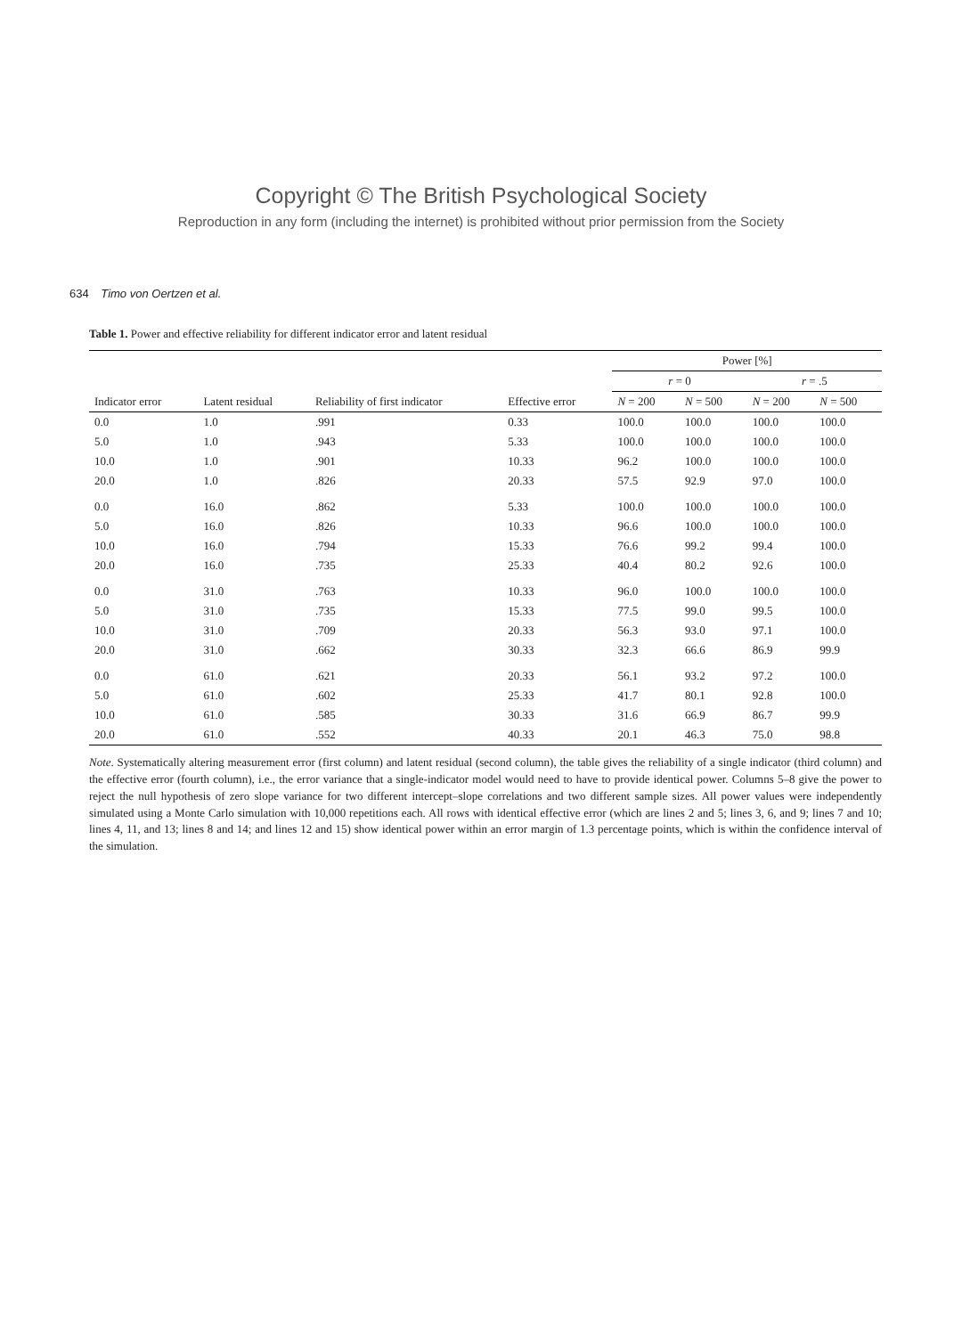Copyright © The British Psychological Society
Reproduction in any form (including the internet) is prohibited without prior permission from the Society
634 Timo von Oertzen et al.
Table 1. Power and effective reliability for different indicator error and latent residual
| | | | | Power [%] | | | |
| --- | --- | --- | --- | --- | --- | --- | --- |
| | | | | r = 0 | | r = .5 | |
| Indicator error | Latent residual | Reliability of first indicator | Effective error | N = 200 | N = 500 | N = 200 | N = 500 |
| 0.0 | 1.0 | .991 | 0.33 | 100.0 | 100.0 | 100.0 | 100.0 |
| 5.0 | 1.0 | .943 | 5.33 | 100.0 | 100.0 | 100.0 | 100.0 |
| 10.0 | 1.0 | .901 | 10.33 | 96.2 | 100.0 | 100.0 | 100.0 |
| 20.0 | 1.0 | .826 | 20.33 | 57.5 | 92.9 | 97.0 | 100.0 |
| 0.0 | 16.0 | .862 | 5.33 | 100.0 | 100.0 | 100.0 | 100.0 |
| 5.0 | 16.0 | .826 | 10.33 | 96.6 | 100.0 | 100.0 | 100.0 |
| 10.0 | 16.0 | .794 | 15.33 | 76.6 | 99.2 | 99.4 | 100.0 |
| 20.0 | 16.0 | .735 | 25.33 | 40.4 | 80.2 | 92.6 | 100.0 |
| 0.0 | 31.0 | .763 | 10.33 | 96.0 | 100.0 | 100.0 | 100.0 |
| 5.0 | 31.0 | .735 | 15.33 | 77.5 | 99.0 | 99.5 | 100.0 |
| 10.0 | 31.0 | .709 | 20.33 | 56.3 | 93.0 | 97.1 | 100.0 |
| 20.0 | 31.0 | .662 | 30.33 | 32.3 | 66.6 | 86.9 | 99.9 |
| 0.0 | 61.0 | .621 | 20.33 | 56.1 | 93.2 | 97.2 | 100.0 |
| 5.0 | 61.0 | .602 | 25.33 | 41.7 | 80.1 | 92.8 | 100.0 |
| 10.0 | 61.0 | .585 | 30.33 | 31.6 | 66.9 | 86.7 | 99.9 |
| 20.0 | 61.0 | .552 | 40.33 | 20.1 | 46.3 | 75.0 | 98.8 |
Note. Systematically altering measurement error (first column) and latent residual (second column), the table gives the reliability of a single indicator (third column) and the effective error (fourth column), i.e., the error variance that a single-indicator model would need to have to provide identical power. Columns 5–8 give the power to reject the null hypothesis of zero slope variance for two different intercept–slope correlations and two different sample sizes. All power values were independently simulated using a Monte Carlo simulation with 10,000 repetitions each. All rows with identical effective error (which are lines 2 and 5; lines 3, 6, and 9; lines 7 and 10; lines 4, 11, and 13; lines 8 and 14; and lines 12 and 15) show identical power within an error margin of 1.3 percentage points, which is within the confidence interval of the simulation.